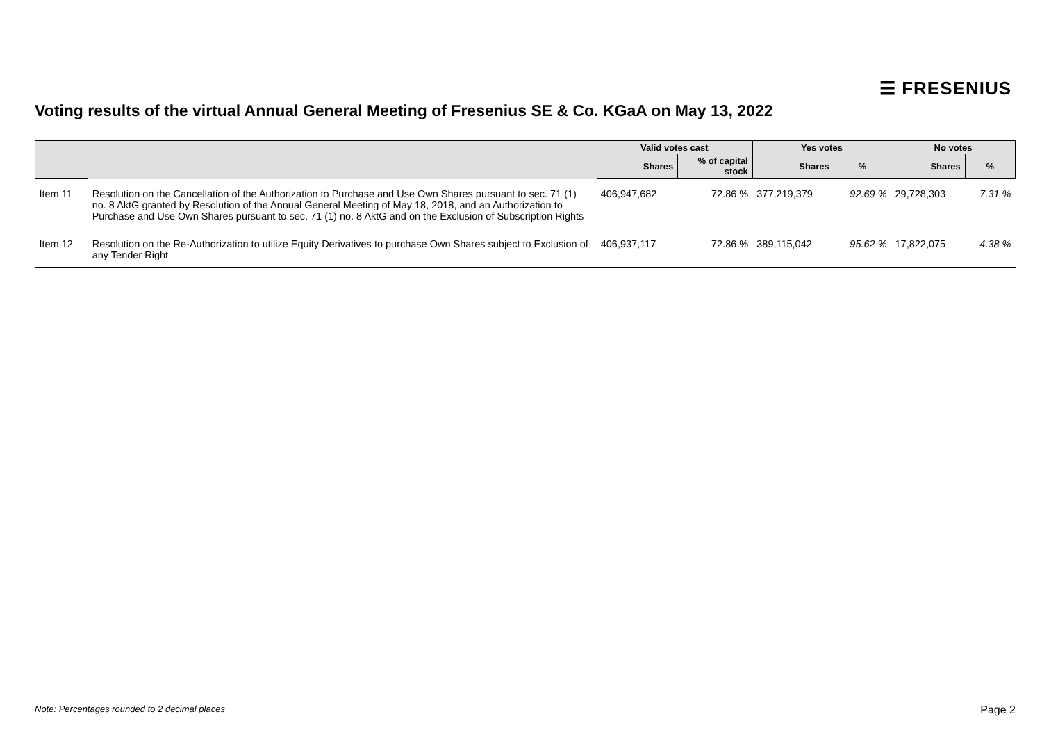☰ FRESENIUS
Voting results of the virtual Annual General Meeting of Fresenius SE & Co. KGaA on May 13, 2022
| | | Valid votes cast | | Yes votes | | No votes | |
| --- | --- | --- | --- | --- | --- | --- | --- |
| | | Shares | % of capital stock | Shares | % | Shares | % |
| Item 11 | Resolution on the Cancellation of the Authorization to Purchase and Use Own Shares pursuant to sec. 71 (1) no. 8 AktG granted by Resolution of the Annual General Meeting of May 18, 2018, and an Authorization to Purchase and Use Own Shares pursuant to sec. 71 (1) no. 8 AktG and on the Exclusion of Subscription Rights | 406,947,682 | 72.86 % | 377,219,379 | 92.69 % | 29,728,303 | 7.31 % |
| Item 12 | Resolution on the Re-Authorization to utilize Equity Derivatives to purchase Own Shares subject to Exclusion of any Tender Right | 406,937,117 | 72.86 % | 389,115,042 | 95.62 % | 17,822,075 | 4.38 % |
Note: Percentages rounded to 2 decimal places
Page 2